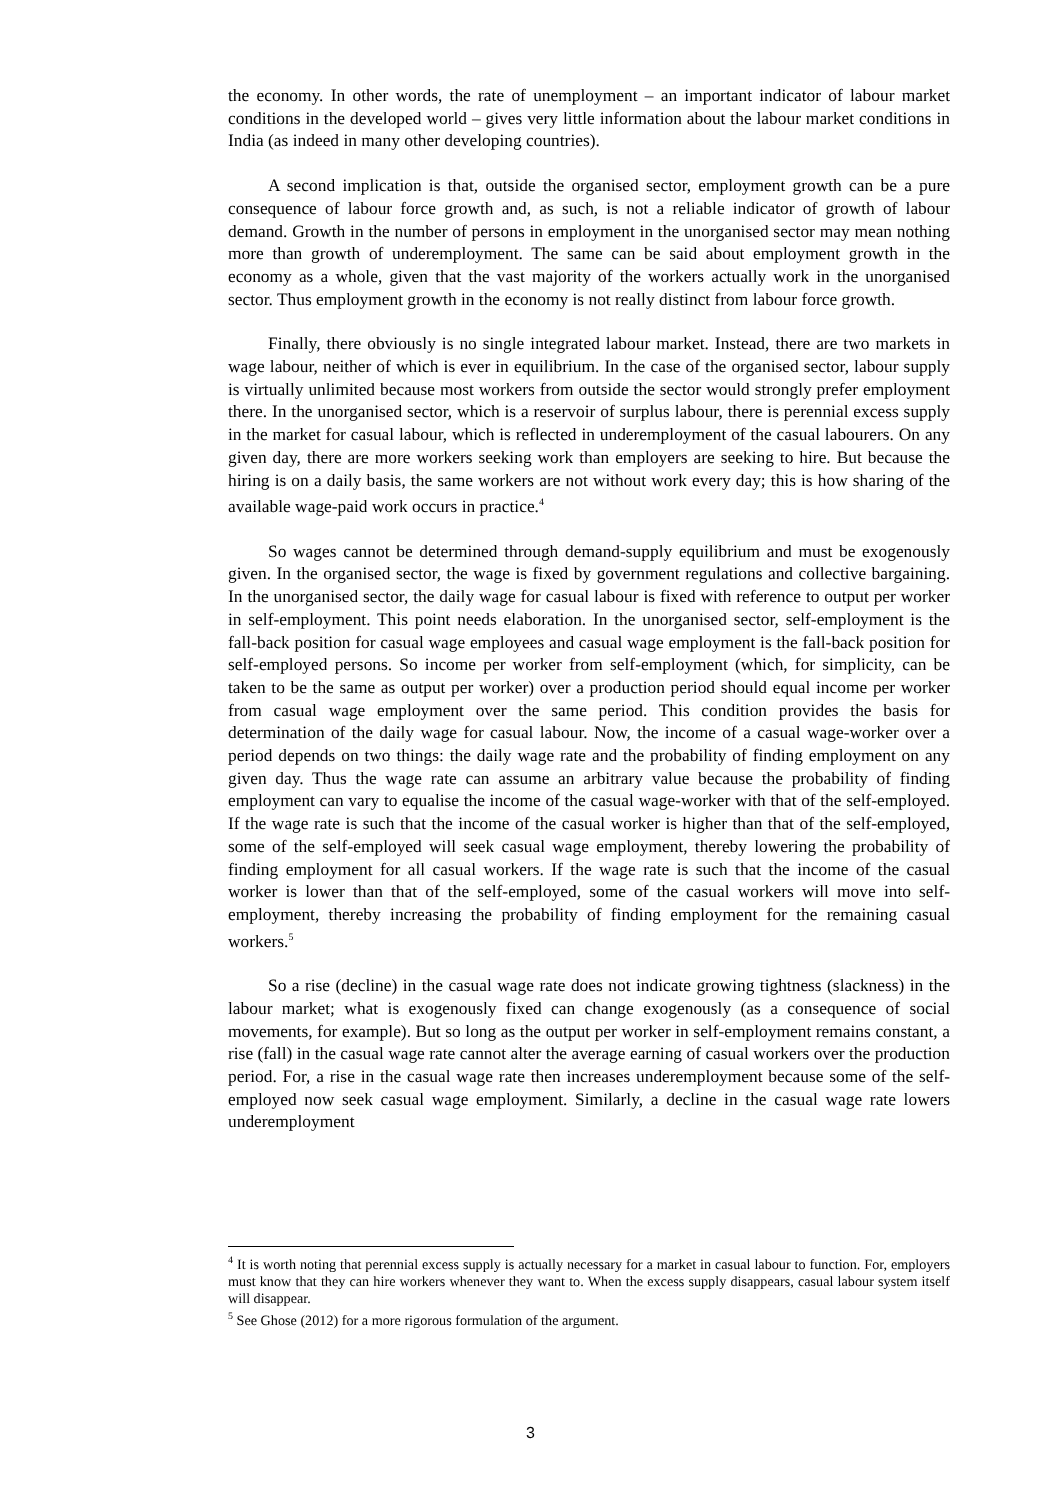the economy. In other words, the rate of unemployment – an important indicator of labour market conditions in the developed world – gives very little information about the labour market conditions in India (as indeed in many other developing countries).
A second implication is that, outside the organised sector, employment growth can be a pure consequence of labour force growth and, as such, is not a reliable indicator of growth of labour demand. Growth in the number of persons in employment in the unorganised sector may mean nothing more than growth of underemployment. The same can be said about employment growth in the economy as a whole, given that the vast majority of the workers actually work in the unorganised sector. Thus employment growth in the economy is not really distinct from labour force growth.
Finally, there obviously is no single integrated labour market. Instead, there are two markets in wage labour, neither of which is ever in equilibrium. In the case of the organised sector, labour supply is virtually unlimited because most workers from outside the sector would strongly prefer employment there. In the unorganised sector, which is a reservoir of surplus labour, there is perennial excess supply in the market for casual labour, which is reflected in underemployment of the casual labourers. On any given day, there are more workers seeking work than employers are seeking to hire. But because the hiring is on a daily basis, the same workers are not without work every day; this is how sharing of the available wage-paid work occurs in practice.<sup>4</sup>
So wages cannot be determined through demand-supply equilibrium and must be exogenously given. In the organised sector, the wage is fixed by government regulations and collective bargaining. In the unorganised sector, the daily wage for casual labour is fixed with reference to output per worker in self-employment. This point needs elaboration. In the unorganised sector, self-employment is the fall-back position for casual wage employees and casual wage employment is the fall-back position for self-employed persons. So income per worker from self-employment (which, for simplicity, can be taken to be the same as output per worker) over a production period should equal income per worker from casual wage employment over the same period. This condition provides the basis for determination of the daily wage for casual labour. Now, the income of a casual wage-worker over a period depends on two things: the daily wage rate and the probability of finding employment on any given day. Thus the wage rate can assume an arbitrary value because the probability of finding employment can vary to equalise the income of the casual wage-worker with that of the self-employed. If the wage rate is such that the income of the casual worker is higher than that of the self-employed, some of the self-employed will seek casual wage employment, thereby lowering the probability of finding employment for all casual workers. If the wage rate is such that the income of the casual worker is lower than that of the self-employed, some of the casual workers will move into self-employment, thereby increasing the probability of finding employment for the remaining casual workers.<sup>5</sup>
So a rise (decline) in the casual wage rate does not indicate growing tightness (slackness) in the labour market; what is exogenously fixed can change exogenously (as a consequence of social movements, for example). But so long as the output per worker in self-employment remains constant, a rise (fall) in the casual wage rate cannot alter the average earning of casual workers over the production period. For, a rise in the casual wage rate then increases underemployment because some of the self-employed now seek casual wage employment. Similarly, a decline in the casual wage rate lowers underemployment
<sup>4</sup> It is worth noting that perennial excess supply is actually necessary for a market in casual labour to function. For, employers must know that they can hire workers whenever they want to. When the excess supply disappears, casual labour system itself will disappear.
<sup>5</sup> See Ghose (2012) for a more rigorous formulation of the argument.
3